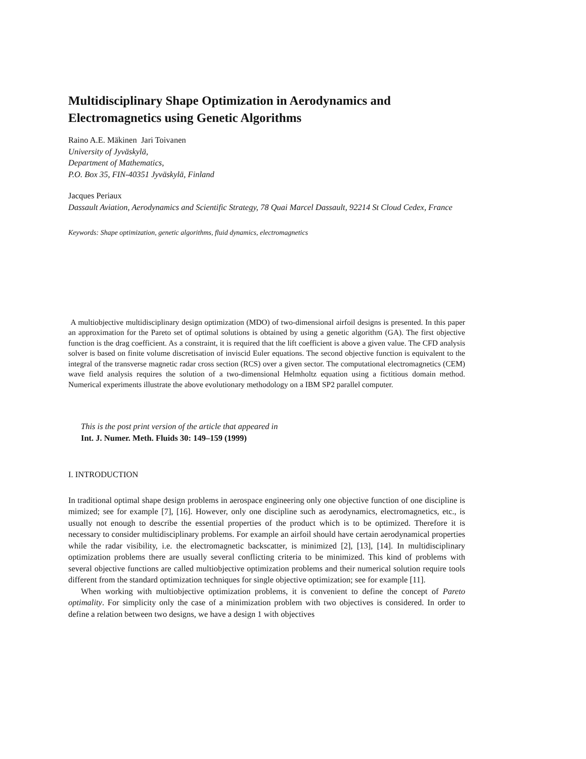Multidisciplinary Shape Optimization in Aerodynamics and Electromagnetics using Genetic Algorithms
Raino A.E. Mäkinen Jari Toivanen
University of Jyväskylä,
Department of Mathematics,
P.O. Box 35, FIN-40351 Jyväskylä, Finland
Jacques Periaux
Dassault Aviation, Aerodynamics and Scientific Strategy, 78 Quai Marcel Dassault, 92214 St Cloud Cedex, France
Keywords: Shape optimization, genetic algorithms, fluid dynamics, electromagnetics
A multiobjective multidisciplinary design optimization (MDO) of two-dimensional airfoil designs is presented. In this paper an approximation for the Pareto set of optimal solutions is obtained by using a genetic algorithm (GA). The first objective function is the drag coefficient. As a constraint, it is required that the lift coefficient is above a given value. The CFD analysis solver is based on finite volume discretisation of inviscid Euler equations. The second objective function is equivalent to the integral of the transverse magnetic radar cross section (RCS) over a given sector. The computational electromagnetics (CEM) wave field analysis requires the solution of a two-dimensional Helmholtz equation using a fictitious domain method. Numerical experiments illustrate the above evolutionary methodology on a IBM SP2 parallel computer.
This is the post print version of the article that appeared in
Int. J. Numer. Meth. Fluids 30: 149–159 (1999)
I. INTRODUCTION
In traditional optimal shape design problems in aerospace engineering only one objective function of one discipline is mimized; see for example [7], [16]. However, only one discipline such as aerodynamics, electromagnetics, etc., is usually not enough to describe the essential properties of the product which is to be optimized. Therefore it is necessary to consider multidisciplinary problems. For example an airfoil should have certain aerodynamical properties while the radar visibility, i.e. the electromagnetic backscatter, is minimized [2], [13], [14]. In multidisciplinary optimization problems there are usually several conflicting criteria to be minimized. This kind of problems with several objective functions are called multiobjective optimization problems and their numerical solution require tools different from the standard optimization techniques for single objective optimization; see for example [11].
When working with multiobjective optimization problems, it is convenient to define the concept of Pareto optimality. For simplicity only the case of a minimization problem with two objectives is considered. In order to define a relation between two designs, we have a design 1 with objectives